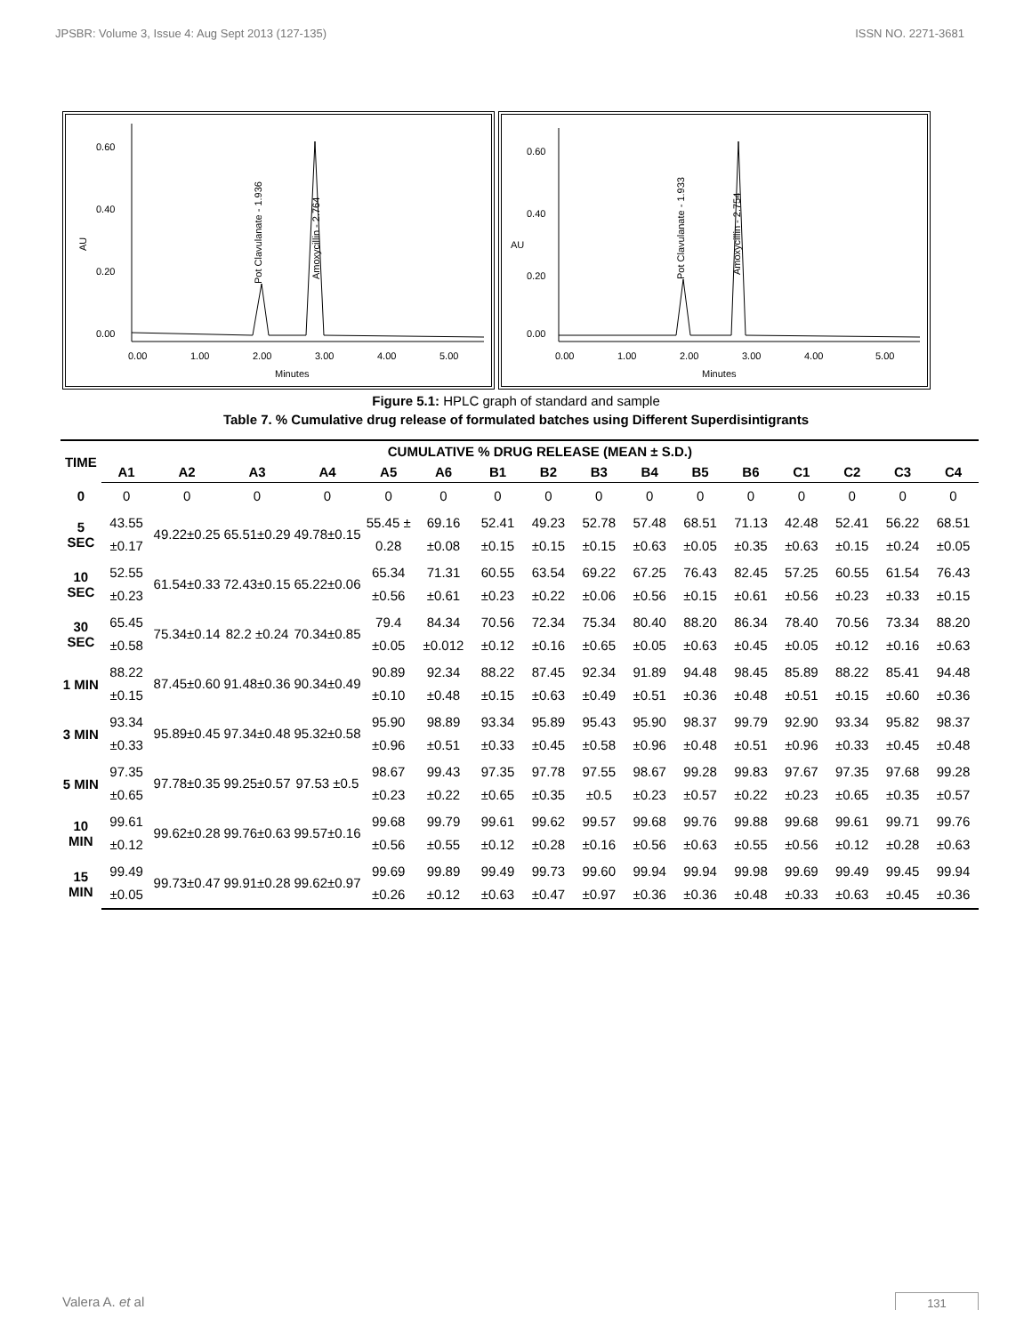JPSBR: Volume 3, Issue 4: Aug Sept 2013 (127-135) ISSN NO. 2271-3681
0.60
0.40
0.20
0.00
AU
0.00
1.00
2.00
3.00
4.00
5.00
Minutes
Pot Clavulanate - 1.936
Amoxycillin - 2.764
0.60
0.40
0.20
0.00
AU
0.00
1.00
2.00
3.00
4.00
5.00
Minutes
Pot Clavulanate - 1.933
Amoxycillin - 2.754
Figure 5.1: HPLC graph of standard and sample
Table 7. % Cumulative drug release of formulated batches using Different Superdisintigrants
| TIME | CUMULATIVE % DRUG RELEASE (MEAN ± S.D.) | | | | | | | | | | | | | | | |
| --- | --- | --- | --- | --- | --- | --- | --- | --- | --- | --- | --- | --- | --- | --- | --- | --- |
| | A1 | A2 | A3 | A4 | A5 | A6 | B1 | B2 | B3 | B4 | B5 | B6 | C1 | C2 | C3 | C4 |
| 0 | 0 | 0 | 0 | 0 | 0 | 0 | 0 | 0 | 0 | 0 | 0 | 0 | 0 | 0 | 0 | 0 |
| 5 SEC | 43.55 ±0.17 | 49.22±0.25 | 65.51±0.29 | 49.78±0.15 | 55.45 ± 0.28 | 69.16 ±0.08 | 52.41 ±0.15 | 49.23 ±0.15 | 52.78 ±0.15 | 57.48 ±0.63 | 68.51 ±0.05 | 71.13 ±0.35 | 42.48 ±0.63 | 52.41 ±0.15 | 56.22 ±0.24 | 68.51 ±0.05 |
| 10 SEC | 52.55 ±0.23 | 61.54±0.33 | 72.43±0.15 | 65.22±0.06 | 65.34 ±0.56 | 71.31 ±0.61 | 60.55 ±0.23 | 63.54 ±0.22 | 69.22 ±0.06 | 67.25 ±0.56 | 76.43 ±0.15 | 82.45 ±0.61 | 57.25 ±0.56 | 60.55 ±0.23 | 61.54 ±0.33 | 76.43 ±0.15 |
| 30 SEC | 65.45 ±0.58 | 75.34±0.14 | 82.2 ±0.24 | 70.34±0.85 | 79.4 ±0.05 | 84.34 ±0.012 | 70.56 ±0.12 | 72.34 ±0.16 | 75.34 ±0.65 | 80.40 ±0.05 | 88.20 ±0.63 | 86.34 ±0.45 | 78.40 ±0.05 | 70.56 ±0.12 | 73.34 ±0.16 | 88.20 ±0.63 |
| 1 MIN | 88.22 ±0.15 | 87.45±0.60 | 91.48±0.36 | 90.34±0.49 | 90.89 ±0.10 | 92.34 ±0.48 | 88.22 ±0.15 | 87.45 ±0.63 | 92.34 ±0.49 | 91.89 ±0.51 | 94.48 ±0.36 | 98.45 ±0.48 | 85.89 ±0.51 | 88.22 ±0.15 | 85.41 ±0.60 | 94.48 ±0.36 |
| 3 MIN | 93.34 ±0.33 | 95.89±0.45 | 97.34±0.48 | 95.32±0.58 | 95.90 ±0.96 | 98.89 ±0.51 | 93.34 ±0.33 | 95.89 ±0.45 | 95.43 ±0.58 | 95.90 ±0.96 | 98.37 ±0.48 | 99.79 ±0.51 | 92.90 ±0.96 | 93.34 ±0.33 | 95.82 ±0.45 | 98.37 ±0.48 |
| 5 MIN | 97.35 ±0.65 | 97.78±0.35 | 99.25±0.57 | 97.53 ±0.5 | 98.67 ±0.23 | 99.43 ±0.22 | 97.35 ±0.65 | 97.78 ±0.35 | 97.55 ±0.5 | 98.67 ±0.23 | 99.28 ±0.57 | 99.83 ±0.22 | 97.67 ±0.23 | 97.35 ±0.65 | 97.68 ±0.35 | 99.28 ±0.57 |
| 10 MIN | 99.61 ±0.12 | 99.62±0.28 | 99.76±0.63 | 99.57±0.16 | 99.68 ±0.56 | 99.79 ±0.55 | 99.61 ±0.12 | 99.62 ±0.28 | 99.57 ±0.16 | 99.68 ±0.56 | 99.76 ±0.63 | 99.88 ±0.55 | 99.68 ±0.56 | 99.61 ±0.12 | 99.71 ±0.28 | 99.76 ±0.63 |
| 15 MIN | 99.49 ±0.05 | 99.73±0.47 | 99.91±0.28 | 99.62±0.97 | 99.69 ±0.26 | 99.89 ±0.12 | 99.49 ±0.63 | 99.73 ±0.47 | 99.60 ±0.97 | 99.94 ±0.36 | 99.94 ±0.36 | 99.98 ±0.48 | 99.69 ±0.33 | 99.49 ±0.63 | 99.45 ±0.45 | 99.94 ±0.36 |
Valera A. et al 131